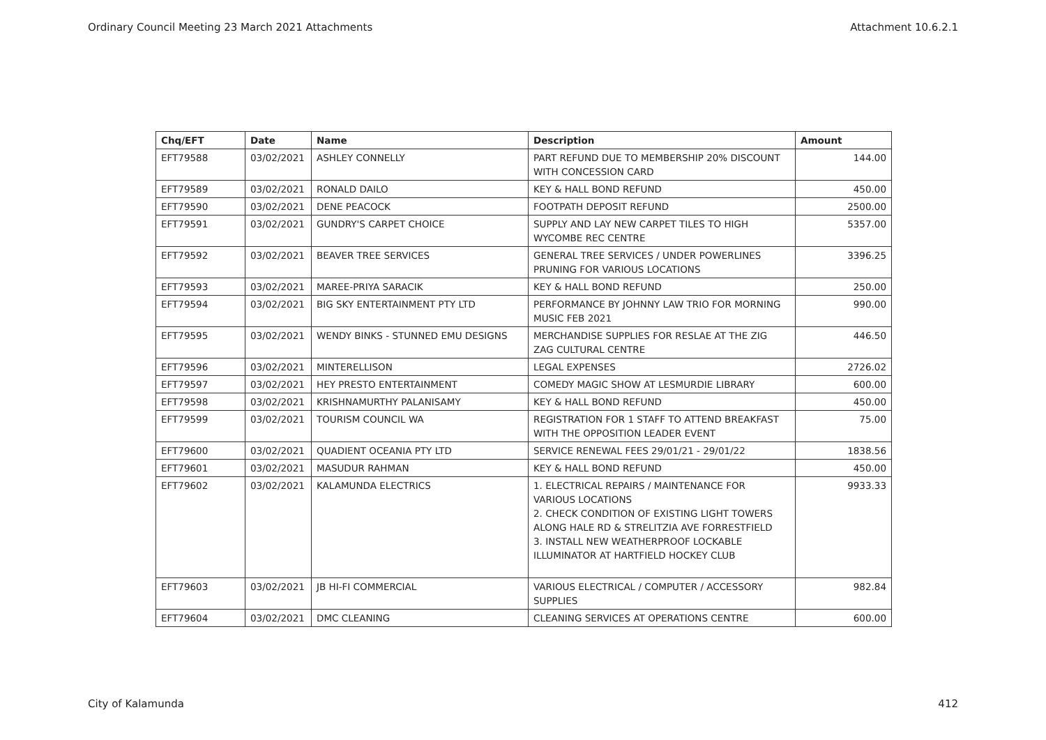Ordinary Council Meeting 23 March 2021 Attachments Attachment 10.6.2.1
| Chq/EFT | Date | Name | Description | Amount |
| --- | --- | --- | --- | --- |
| EFT79588 | 03/02/2021 | ASHLEY CONNELLY | PART REFUND DUE TO MEMBERSHIP 20% DISCOUNT WITH CONCESSION CARD | 144.00 |
| EFT79589 | 03/02/2021 | RONALD DAILO | KEY & HALL BOND REFUND | 450.00 |
| EFT79590 | 03/02/2021 | DENE PEACOCK | FOOTPATH DEPOSIT REFUND | 2500.00 |
| EFT79591 | 03/02/2021 | GUNDRY'S CARPET CHOICE | SUPPLY AND LAY NEW CARPET TILES TO HIGH WYCOMBE REC CENTRE | 5357.00 |
| EFT79592 | 03/02/2021 | BEAVER TREE SERVICES | GENERAL TREE SERVICES / UNDER POWERLINES PRUNING FOR VARIOUS LOCATIONS | 3396.25 |
| EFT79593 | 03/02/2021 | MAREE-PRIYA SARACIK | KEY & HALL BOND REFUND | 250.00 |
| EFT79594 | 03/02/2021 | BIG SKY ENTERTAINMENT PTY LTD | PERFORMANCE BY JOHNNY LAW TRIO FOR MORNING MUSIC FEB 2021 | 990.00 |
| EFT79595 | 03/02/2021 | WENDY BINKS - STUNNED EMU DESIGNS | MERCHANDISE SUPPLIES FOR RESLAE AT THE ZIG ZAG CULTURAL CENTRE | 446.50 |
| EFT79596 | 03/02/2021 | MINTERELLISON | LEGAL EXPENSES | 2726.02 |
| EFT79597 | 03/02/2021 | HEY PRESTO ENTERTAINMENT | COMEDY MAGIC SHOW AT LESMURDIE LIBRARY | 600.00 |
| EFT79598 | 03/02/2021 | KRISHNAMURTHY PALANISAMY | KEY & HALL BOND REFUND | 450.00 |
| EFT79599 | 03/02/2021 | TOURISM COUNCIL WA | REGISTRATION FOR 1 STAFF TO ATTEND BREAKFAST WITH THE OPPOSITION LEADER EVENT | 75.00 |
| EFT79600 | 03/02/2021 | QUADIENT OCEANIA PTY LTD | SERVICE RENEWAL FEES 29/01/21 - 29/01/22 | 1838.56 |
| EFT79601 | 03/02/2021 | MASUDUR RAHMAN | KEY & HALL BOND REFUND | 450.00 |
| EFT79602 | 03/02/2021 | KALAMUNDA ELECTRICS | 1. ELECTRICAL REPAIRS / MAINTENANCE FOR VARIOUS LOCATIONS 2. CHECK CONDITION OF EXISTING LIGHT TOWERS ALONG HALE RD & STRELITZIA AVE FORRESTFIELD 3. INSTALL NEW WEATHERPROOF LOCKABLE ILLUMINATOR AT HARTFIELD HOCKEY CLUB | 9933.33 |
| EFT79603 | 03/02/2021 | JB HI-FI COMMERCIAL | VARIOUS ELECTRICAL / COMPUTER / ACCESSORY SUPPLIES | 982.84 |
| EFT79604 | 03/02/2021 | DMC CLEANING | CLEANING SERVICES AT OPERATIONS CENTRE | 600.00 |
City of Kalamunda 412